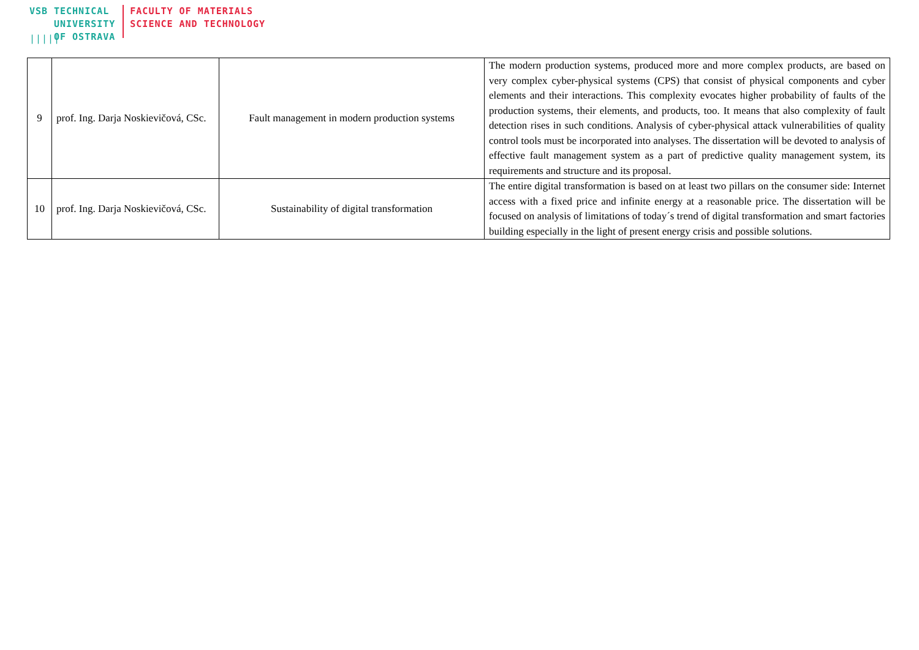VSB
|||||
TECHNICAL
UNIVERSITY
OF OSTRAVA
FACULTY OF MATERIALS
SCIENCE AND TECHNOLOGY
| 9 | prof. Ing. Darja Noskievičová, CSc. | Fault management in modern production systems | The modern production systems, produced more and more complex products, are based on very complex cyber-physical systems (CPS) that consist of physical components and cyber elements and their interactions. This complexity evocates higher probability of faults of the production systems, their elements, and products, too. It means that also complexity of fault detection rises in such conditions. Analysis of cyber-physical attack vulnerabilities of quality control tools must be incorporated into analyses. The dissertation will be devoted to analysis of effective fault management system as a part of predictive quality management system, its requirements and structure and its proposal. |
| 10 | prof. Ing. Darja Noskievičová, CSc. | Sustainability of digital transformation | The entire digital transformation is based on at least two pillars on the consumer side: Internet access with a fixed price and infinite energy at a reasonable price. The dissertation will be focused on analysis of limitations of today´s trend of digital transformation and smart factories building especially in the light of present energy crisis and possible solutions. |